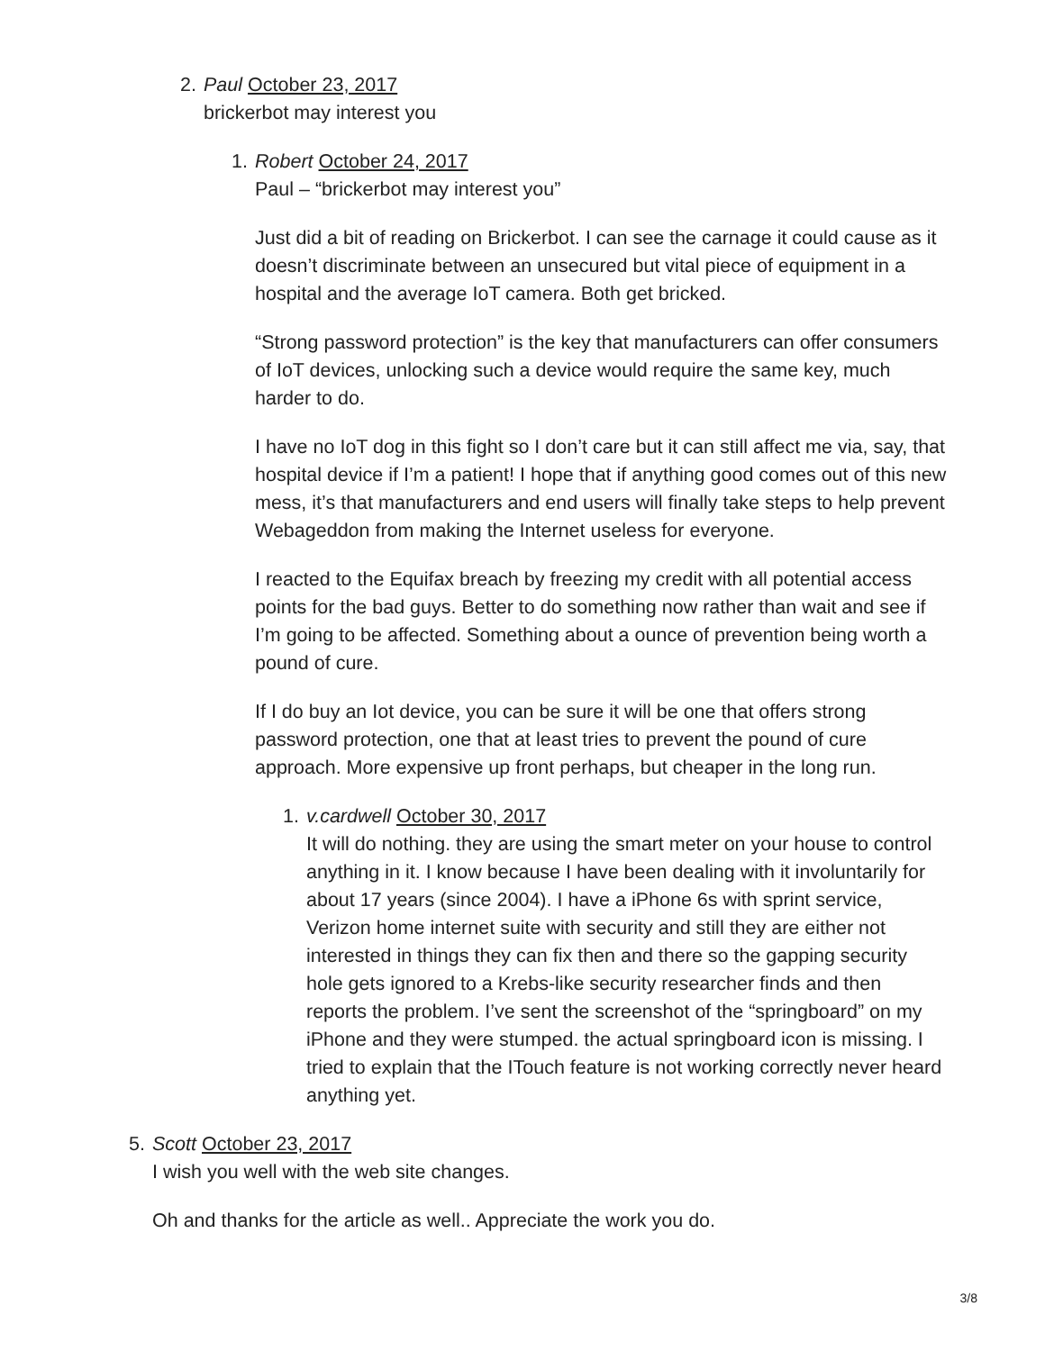2. Paul October 23, 2017
brickerbot may interest you
1. Robert October 24, 2017
Paul – “brickerbot may interest you”
Just did a bit of reading on Brickerbot. I can see the carnage it could cause as it doesn’t discriminate between an unsecured but vital piece of equipment in a hospital and the average IoT camera. Both get bricked.
“Strong password protection” is the key that manufacturers can offer consumers of IoT devices, unlocking such a device would require the same key, much harder to do.
I have no IoT dog in this fight so I don’t care but it can still affect me via, say, that hospital device if I’m a patient! I hope that if anything good comes out of this new mess, it’s that manufacturers and end users will finally take steps to help prevent Webageddon from making the Internet useless for everyone.
I reacted to the Equifax breach by freezing my credit with all potential access points for the bad guys. Better to do something now rather than wait and see if I’m going to be affected. Something about a ounce of prevention being worth a pound of cure.
If I do buy an Iot device, you can be sure it will be one that offers strong password protection, one that at least tries to prevent the pound of cure approach. More expensive up front perhaps, but cheaper in the long run.
1. v.cardwell October 30, 2017
It will do nothing. they are using the smart meter on your house to control anything in it. I know because I have been dealing with it involuntarily for about 17 years (since 2004). I have a iPhone 6s with sprint service, Verizon home internet suite with security and still they are either not interested in things they can fix then and there so the gapping security hole gets ignored to a Krebs-like security researcher finds and then reports the problem. I’ve sent the screenshot of the “springboard” on my iPhone and they were stumped. the actual springboard icon is missing. I tried to explain that the ITouch feature is not working correctly never heard anything yet.
5. Scott October 23, 2017
I wish you well with the web site changes.
Oh and thanks for the article as well.. Appreciate the work you do.
3/8